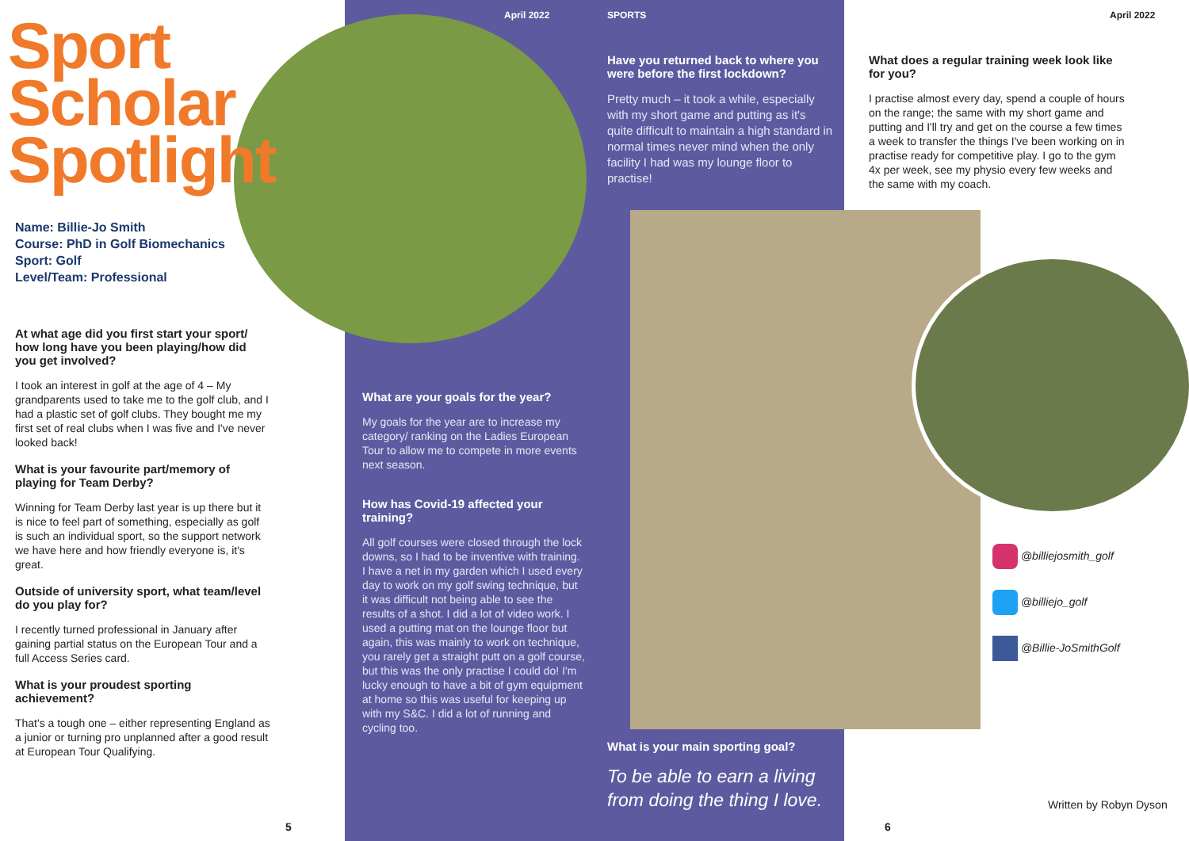Sport
Scholar
Spotlight
Name: Billie-Jo Smith
Course: PhD in Golf Biomechanics
Sport: Golf
Level/Team: Professional
At what age did you first start your sport/ how long have you been playing/how did you get involved?
I took an interest in golf at the age of 4 – My grandparents used to take me to the golf club, and I had a plastic set of golf clubs. They bought me my first set of real clubs when I was five and I've never looked back!
What is your favourite part/memory of playing for Team Derby?
Winning for Team Derby last year is up there but it is nice to feel part of something, especially as golf is such an individual sport, so the support network we have here and how friendly everyone is, it's great.
Outside of university sport, what team/level do you play for?
I recently turned professional in January after gaining partial status on the European Tour and a full Access Series card.
What is your proudest sporting achievement?
That's a tough one – either representing England as a junior or turning pro unplanned after a good result at European Tour Qualifying.
5
April 2022 SPORTS
What are your goals for the year?
My goals for the year are to increase my category/ ranking on the Ladies European Tour to allow me to compete in more events next season.
How has Covid-19 affected your training?
All golf courses were closed through the lock downs, so I had to be inventive with training. I have a net in my garden which I used every day to work on my golf swing technique, but it was difficult not being able to see the results of a shot. I did a lot of video work. I used a putting mat on the lounge floor but again, this was mainly to work on technique, you rarely get a straight putt on a golf course, but this was the only practise I could do! I'm lucky enough to have a bit of gym equipment at home so this was useful for keeping up with my S&C. I did a lot of running and cycling too.
Have you returned back to where you were before the first lockdown?
Pretty much – it took a while, especially with my short game and putting as it's quite difficult to maintain a high standard in normal times never mind when the only facility I had was my lounge floor to practise!
What is your main sporting goal?
To be able to earn a living from doing the thing I love.
April 2022
What does a regular training week look like for you?
I practise almost every day, spend a couple of hours on the range; the same with my short game and putting and I'll try and get on the course a few times a week to transfer the things I've been working on in practise ready for competitive play. I go to the gym 4x per week, see my physio every few weeks and the same with my coach.
@billiejosmith_golf
@billiejo_golf
@Billie-JoSmithGolf
Written by Robyn Dyson
6